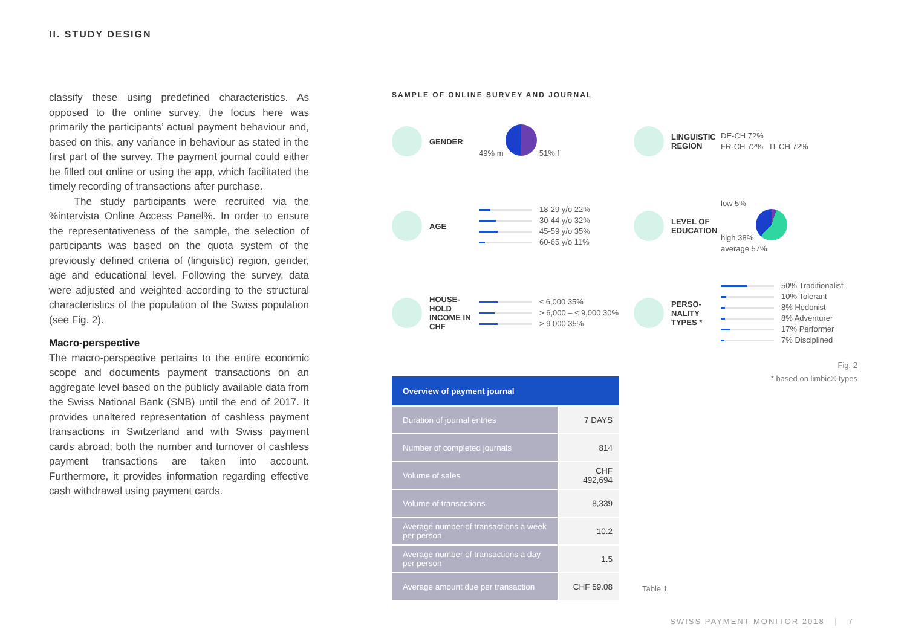II. STUDY DESIGN
classify these using predefined characteristics. As opposed to the online survey, the focus here was primarily the participants’ actual payment behaviour and, based on this, any variance in behaviour as stated in the first part of the survey. The payment journal could either be filled out online or using the app, which facilitated the timely recording of transactions after purchase.
The study participants were recruited via the %intervista Online Access Panel%. In order to ensure the representativeness of the sample, the selection of participants was based on the quota system of the previously defined criteria of (linguistic) region, gender, age and educational level. Following the survey, data were adjusted and weighted according to the structural characteristics of the population of the Swiss population (see Fig. 2).
Macro-perspective
The macro-perspective pertains to the entire economic scope and documents payment transactions on an aggregate level based on the publicly available data from the Swiss National Bank (SNB) until the end of 2017. It provides unaltered representation of cashless payment transactions in Switzerland and with Swiss payment cards abroad; both the number and turnover of cashless payment transactions are taken into account. Furthermore, it provides information regarding effective cash withdrawal using payment cards.
SAMPLE OF ONLINE SURVEY AND JOURNAL
GENDER 49% m 51% f
LINGUISTIC REGION DE-CH 72%
FR-CH 72% IT-CH 72%
AGE 18-29 y/o 22%
30-44 y/o 32%
45-59 y/o 35%
60-65 y/o 11%
LEVEL OF EDUCATION low 5%
high 38%
average 57%
HOUSE-HOLD INCOME IN CHF ≤ 6,000 35%
> 6,000 – ≤ 9,000 30%
> 9 000 35%
PERSO-NALITY TYPES * 50% Traditionalist
10% Tolerant
8% Hedonist
8% Adventurer
17% Performer
7% Disciplined
Fig. 2
* based on limbic® types
| Overview of payment journal | |
| --- | --- |
| Duration of journal entries | 7 DAYS |
| Number of completed journals | 814 |
| Volume of sales | CHF 492,694 |
| Volume of transactions | 8,339 |
| Average number of transactions a week per person | 10.2 |
| Average number of transactions a day per person | 1.5 |
| Average amount due per transaction | CHF 59.08 |
Table 1
SWISS PAYMENT MONITOR 2018 | 7